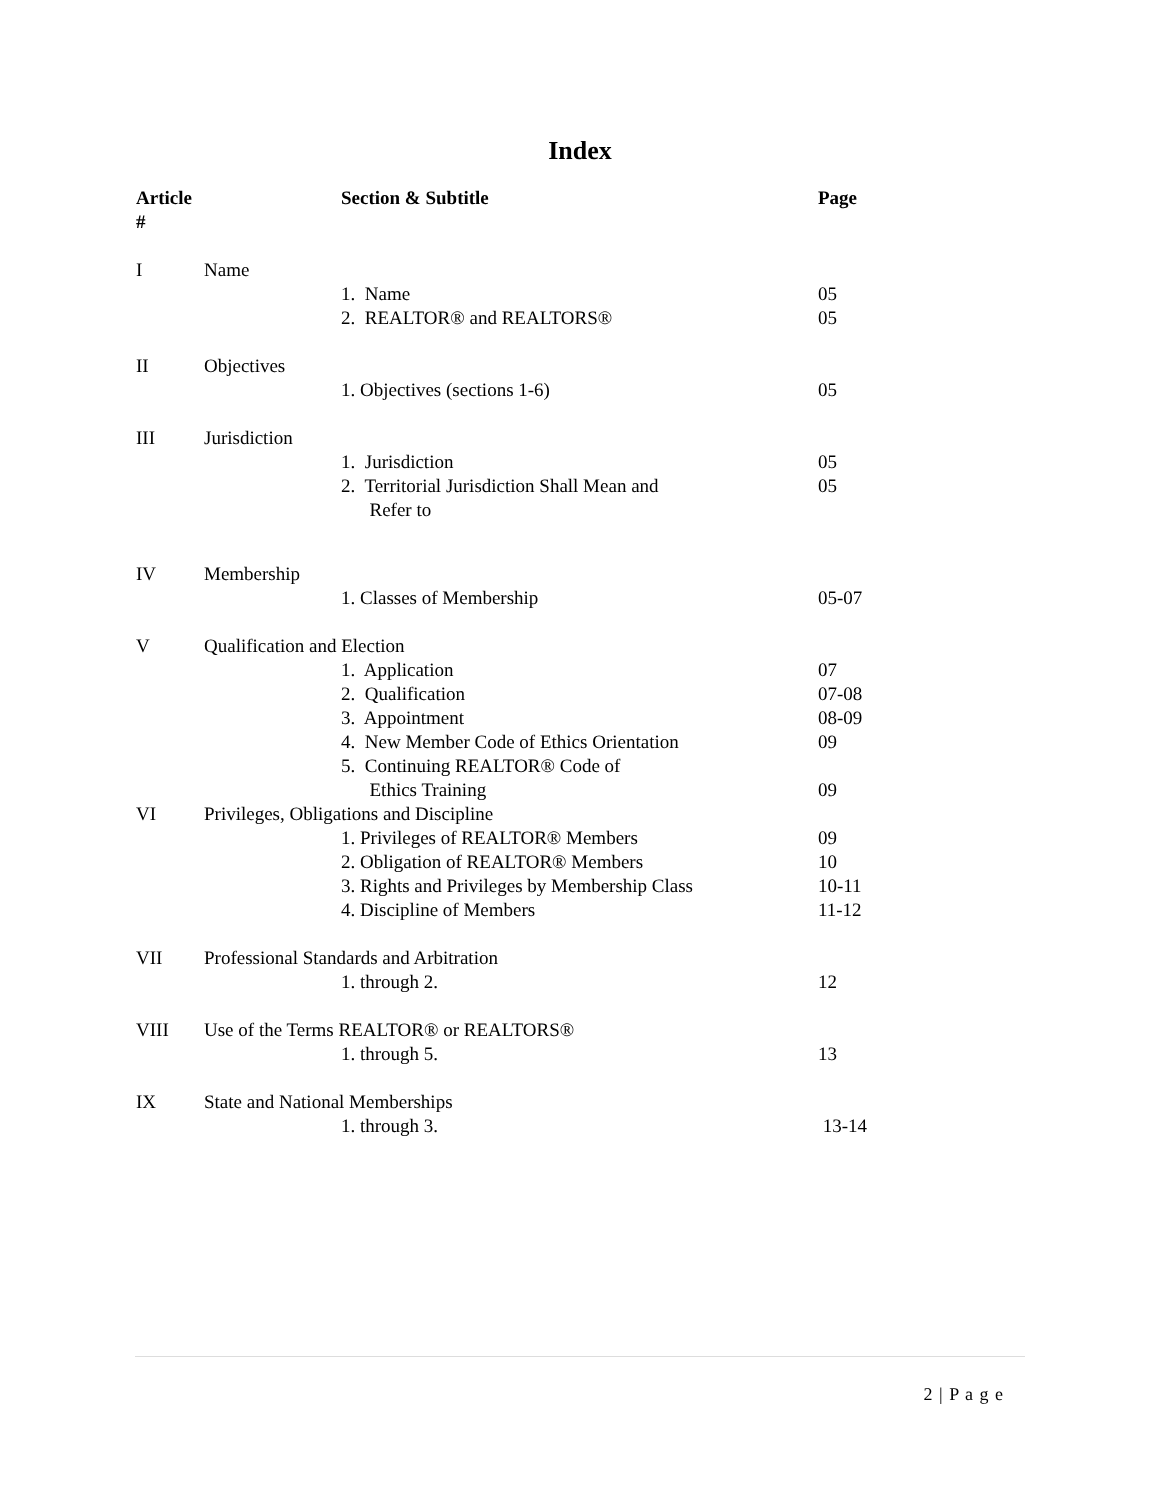Index
| Article # | | Section & Subtitle | Page |
| --- | --- | --- | --- |
| I | Name | | |
| | | 1. Name | 05 |
| | | 2. REALTOR® and REALTORS® | 05 |
| II | Objectives | | |
| | | 1. Objectives (sections 1-6) | 05 |
| III | Jurisdiction | | |
| | | 1. Jurisdiction | 05 |
| | | 2. Territorial Jurisdiction Shall Mean and Refer to | 05 |
| IV | Membership | | |
| | | 1. Classes of Membership | 05-07 |
| V | Qualification and Election | | |
| | | 1. Application | 07 |
| | | 2. Qualification | 07-08 |
| | | 3. Appointment | 08-09 |
| | | 4. New Member Code of Ethics Orientation | 09 |
| | | 5. Continuing REALTOR® Code of Ethics Training | 09 |
| VI | Privileges, Obligations and Discipline | | |
| | | 1. Privileges of REALTOR® Members | 09 |
| | | 2. Obligation of REALTOR® Members | 10 |
| | | 3. Rights and Privileges by Membership Class | 10-11 |
| | | 4. Discipline of Members | 11-12 |
| VII | Professional Standards and Arbitration | | |
| | | 1. through 2. | 12 |
| VIII | Use of the Terms REALTOR® or REALTORS® | | |
| | | 1. through 5. | 13 |
| IX | State and National Memberships | | |
| | | 1. through 3. | 13-14 |
2 | P a g e